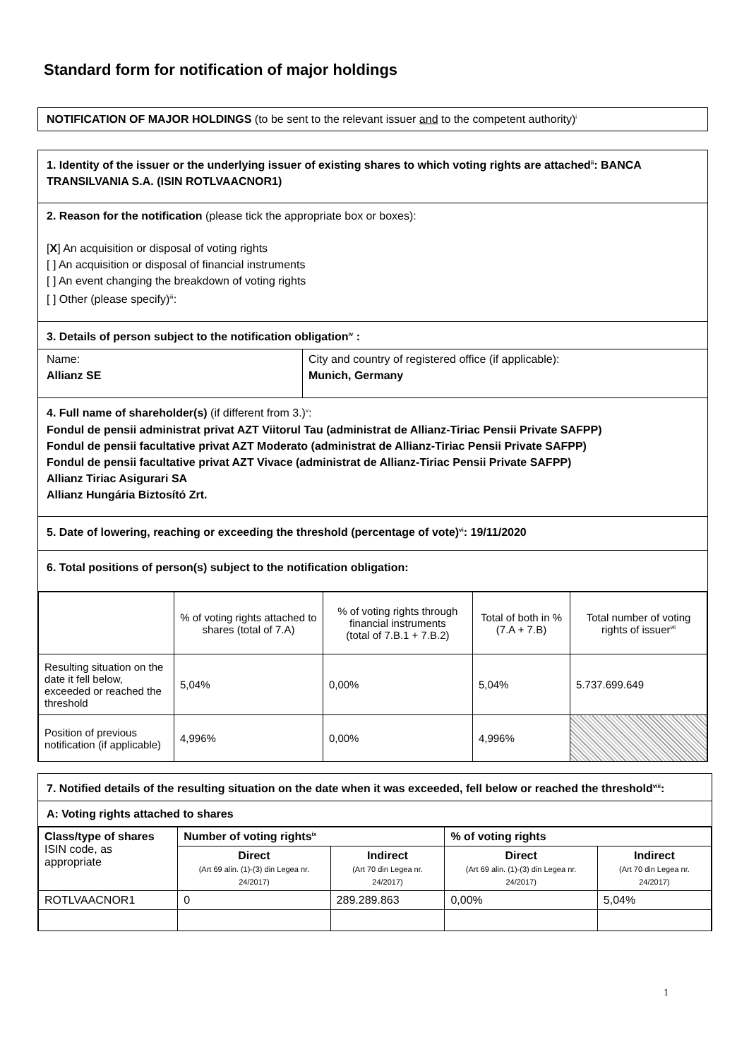Standard form for notification of major holdings
NOTIFICATION OF MAJOR HOLDINGS (to be sent to the relevant issuer and to the competent authority)<sup>i</sup>
1. Identity of the issuer or the underlying issuer of existing shares to which voting rights are attached<sup>ii</sup>: BANCA TRANSILVANIA S.A. (ISIN ROTLVAACNOR1)
2. Reason for the notification (please tick the appropriate box or boxes):
[X] An acquisition or disposal of voting rights
[ ] An acquisition or disposal of financial instruments
[ ] An event changing the breakdown of voting rights
[ ] Other (please specify)<sup>iii</sup>:
3. Details of person subject to the notification obligation<sup>iv</sup> :
Name:
Allianz SE
City and country of registered office (if applicable):
Munich, Germany
4. Full name of shareholder(s) (if different from 3.)<sup>v</sup>:
Fondul de pensii administrat privat AZT Viitorul Tau (administrat de Allianz-Tiriac Pensii Private SAFPP)
Fondul de pensii facultative privat AZT Moderato (administrat de Allianz-Tiriac Pensii Private SAFPP)
Fondul de pensii facultative privat AZT Vivace (administrat de Allianz-Tiriac Pensii Private SAFPP)
Allianz Tiriac Asigurari SA
Allianz Hungária Biztosító Zrt.
5. Date of lowering, reaching or exceeding the threshold (percentage of vote)<sup>vi</sup>: 19/11/2020
6. Total positions of person(s) subject to the notification obligation:
| | % of voting rights attached to shares (total of 7.A) | % of voting rights through financial instruments (total of 7.B.1 + 7.B.2) | Total of both in % (7.A + 7.B) | Total number of voting rights of issuer<sup>vii</sup> |
| Resulting situation on the date it fell below, exceeded or reached the threshold | 5,04% | 0,00% | 5,04% | 5.737.699.649 |
| Position of previous notification (if applicable) | 4,996% | 0,00% | 4,996% | |
7. Notified details of the resulting situation on the date when it was exceeded, fell below or reached the threshold<sup>viii</sup>:
A: Voting rights attached to shares
| Class/type of shares ISIN code, as appropriate | Number of voting rights<sup>ix</sup> | | % of voting rights | |
| | Direct (Art 69 alin. (1)-(3) din Legea nr. 24/2017) | Indirect (Art 70 din Legea nr. 24/2017) | Direct (Art 69 alin. (1)-(3) din Legea nr. 24/2017) | Indirect (Art 70 din Legea nr. 24/2017) |
| ROTLVAACNOR1 | 0 | 289.289.863 | 0,00% | 5,04% |
1